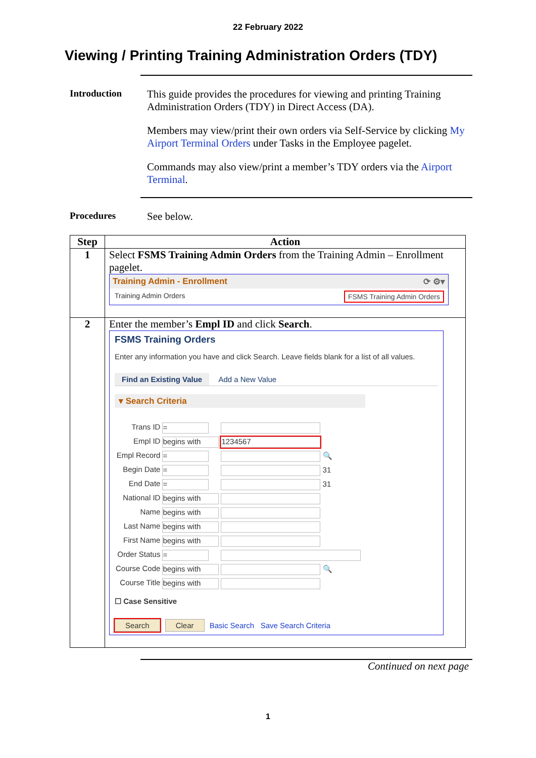22 February 2022
Viewing / Printing Training Administration Orders (TDY)
Introduction This guide provides the procedures for viewing and printing Training Administration Orders (TDY) in Direct Access (DA).
Members may view/print their own orders via Self-Service by clicking My Airport Terminal Orders under Tasks in the Employee pagelet.
Commands may also view/print a member’s TDY orders via the Airport Terminal.
Procedures See below.
| Step | Action |
| --- | --- |
| 1 | Select FSMS Training Admin Orders from the Training Admin – Enrollment pagelet. Training Admin - Enrollment ⟳ ⚙▾ Training Admin Orders FSMS Training Admin Orders |
| 2 | Enter the member’s Empl ID and click Search . FSMS Training Orders Enter any information you have and click Search. Leave fields blank for a list of all values. Find an Existing Value Add a New Value ▾ Search Criteria / Trans ID / = / / / Empl ID / begins with / 1234567 / / Empl Record / = / 🔍 / / Begin Date / = / 31 / / End Date / = / 31 / / National ID / begins with / / / Name / begins with / / / Last Name / begins with / / / First Name / begins with / / / Order Status / = / / / Course Code / begins with / 🔍 / / Course Title / begins with / / ☐ Case Sensitive Search Clear Basic Search Save Search Criteria |
Continued on next page
1